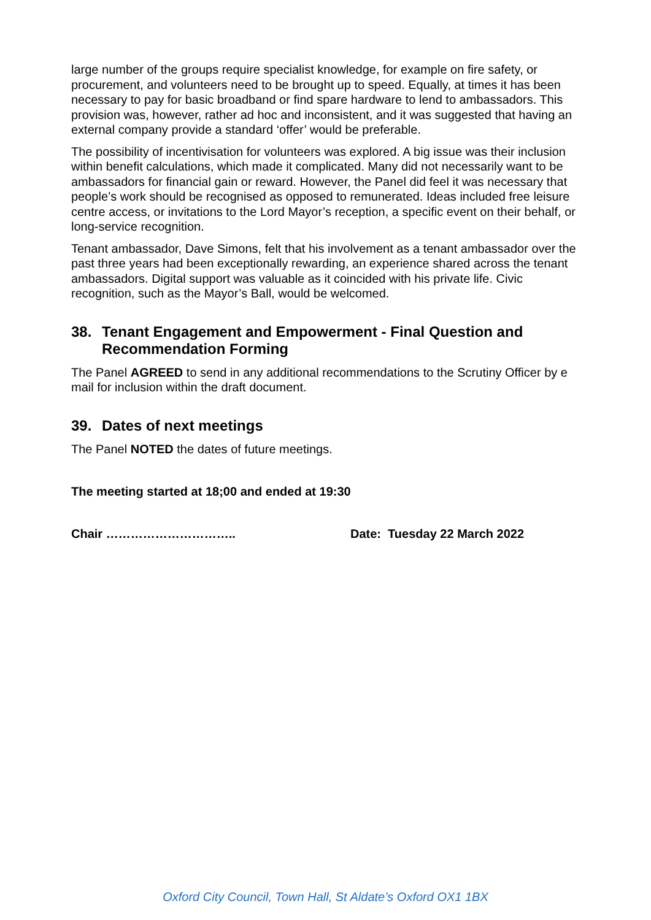large number of the groups require specialist knowledge, for example on fire safety, or procurement, and volunteers need to be brought up to speed. Equally, at times it has been necessary to pay for basic broadband or find spare hardware to lend to ambassadors. This provision was, however, rather ad hoc and inconsistent, and it was suggested that having an external company provide a standard ‘offer’ would be preferable.
The possibility of incentivisation for volunteers was explored. A big issue was their inclusion within benefit calculations, which made it complicated. Many did not necessarily want to be ambassadors for financial gain or reward. However, the Panel did feel it was necessary that people’s work should be recognised as opposed to remunerated. Ideas included free leisure centre access, or invitations to the Lord Mayor’s reception, a specific event on their behalf, or long-service recognition.
Tenant ambassador, Dave Simons, felt that his involvement as a tenant ambassador over the past three years had been exceptionally rewarding, an experience shared across the tenant ambassadors. Digital support was valuable as it coincided with his private life. Civic recognition, such as the Mayor’s Ball, would be welcomed.
38. Tenant Engagement and Empowerment - Final Question and Recommendation Forming
The Panel AGREED to send in any additional recommendations to the Scrutiny Officer by e mail for inclusion within the draft document.
39. Dates of next meetings
The Panel NOTED the dates of future meetings.
The meeting started at 18;00 and ended at 19:30
Chair ………………………….. Date: Tuesday 22 March 2022
Oxford City Council, Town Hall, St Aldate’s Oxford OX1 1BX